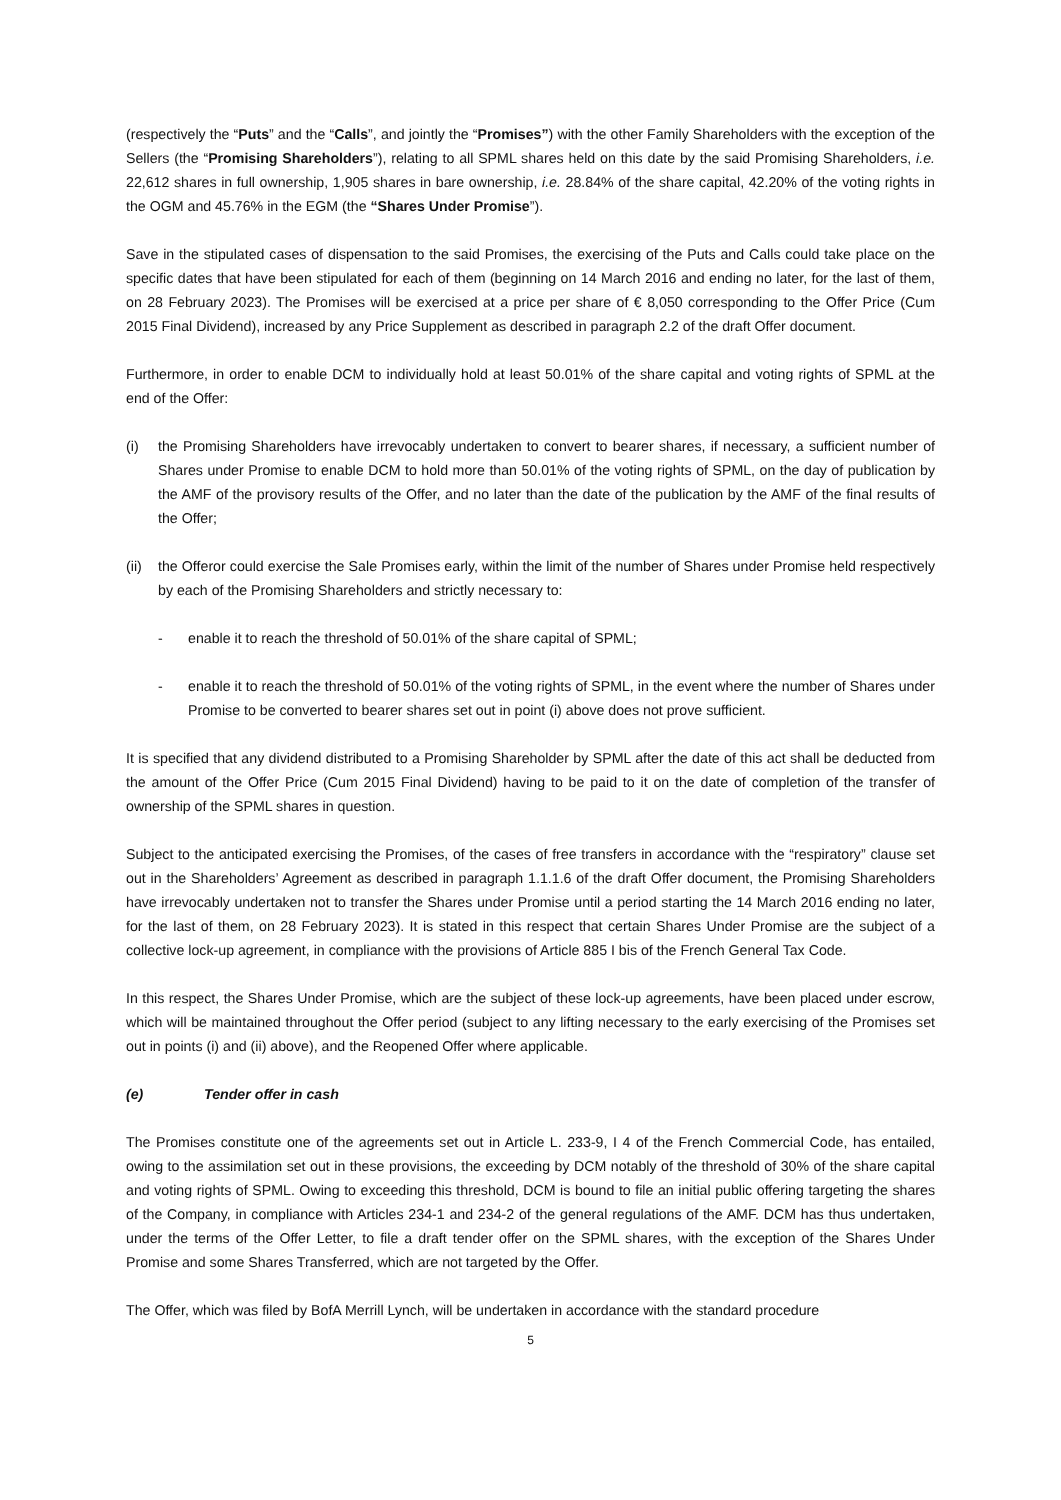(respectively the “Puts” and the “Calls”, and jointly the “Promises”) with the other Family Shareholders with the exception of the Sellers (the “Promising Shareholders”), relating to all SPML shares held on this date by the said Promising Shareholders, i.e. 22,612 shares in full ownership, 1,905 shares in bare ownership, i.e. 28.84% of the share capital, 42.20% of the voting rights in the OGM and 45.76% in the EGM (the “Shares Under Promise”).
Save in the stipulated cases of dispensation to the said Promises, the exercising of the Puts and Calls could take place on the specific dates that have been stipulated for each of them (beginning on 14 March 2016 and ending no later, for the last of them, on 28 February 2023). The Promises will be exercised at a price per share of € 8,050 corresponding to the Offer Price (Cum 2015 Final Dividend), increased by any Price Supplement as described in paragraph 2.2 of the draft Offer document.
Furthermore, in order to enable DCM to individually hold at least 50.01% of the share capital and voting rights of SPML at the end of the Offer:
(i) the Promising Shareholders have irrevocably undertaken to convert to bearer shares, if necessary, a sufficient number of Shares under Promise to enable DCM to hold more than 50.01% of the voting rights of SPML, on the day of publication by the AMF of the provisory results of the Offer, and no later than the date of the publication by the AMF of the final results of the Offer;
(ii) the Offeror could exercise the Sale Promises early, within the limit of the number of Shares under Promise held respectively by each of the Promising Shareholders and strictly necessary to:
- enable it to reach the threshold of 50.01% of the share capital of SPML;
- enable it to reach the threshold of 50.01% of the voting rights of SPML, in the event where the number of Shares under Promise to be converted to bearer shares set out in point (i) above does not prove sufficient.
It is specified that any dividend distributed to a Promising Shareholder by SPML after the date of this act shall be deducted from the amount of the Offer Price (Cum 2015 Final Dividend) having to be paid to it on the date of completion of the transfer of ownership of the SPML shares in question.
Subject to the anticipated exercising the Promises, of the cases of free transfers in accordance with the “respiratory” clause set out in the Shareholders’ Agreement as described in paragraph 1.1.1.6 of the draft Offer document, the Promising Shareholders have irrevocably undertaken not to transfer the Shares under Promise until a period starting the 14 March 2016 ending no later, for the last of them, on 28 February 2023). It is stated in this respect that certain Shares Under Promise are the subject of a collective lock-up agreement, in compliance with the provisions of Article 885 I bis of the French General Tax Code.
In this respect, the Shares Under Promise, which are the subject of these lock-up agreements, have been placed under escrow, which will be maintained throughout the Offer period (subject to any lifting necessary to the early exercising of the Promises set out in points (i) and (ii) above), and the Reopened Offer where applicable.
(e) Tender offer in cash
The Promises constitute one of the agreements set out in Article L. 233-9, I 4 of the French Commercial Code, has entailed, owing to the assimilation set out in these provisions, the exceeding by DCM notably of the threshold of 30% of the share capital and voting rights of SPML. Owing to exceeding this threshold, DCM is bound to file an initial public offering targeting the shares of the Company, in compliance with Articles 234-1 and 234-2 of the general regulations of the AMF. DCM has thus undertaken, under the terms of the Offer Letter, to file a draft tender offer on the SPML shares, with the exception of the Shares Under Promise and some Shares Transferred, which are not targeted by the Offer.
The Offer, which was filed by BofA Merrill Lynch, will be undertaken in accordance with the standard procedure
5